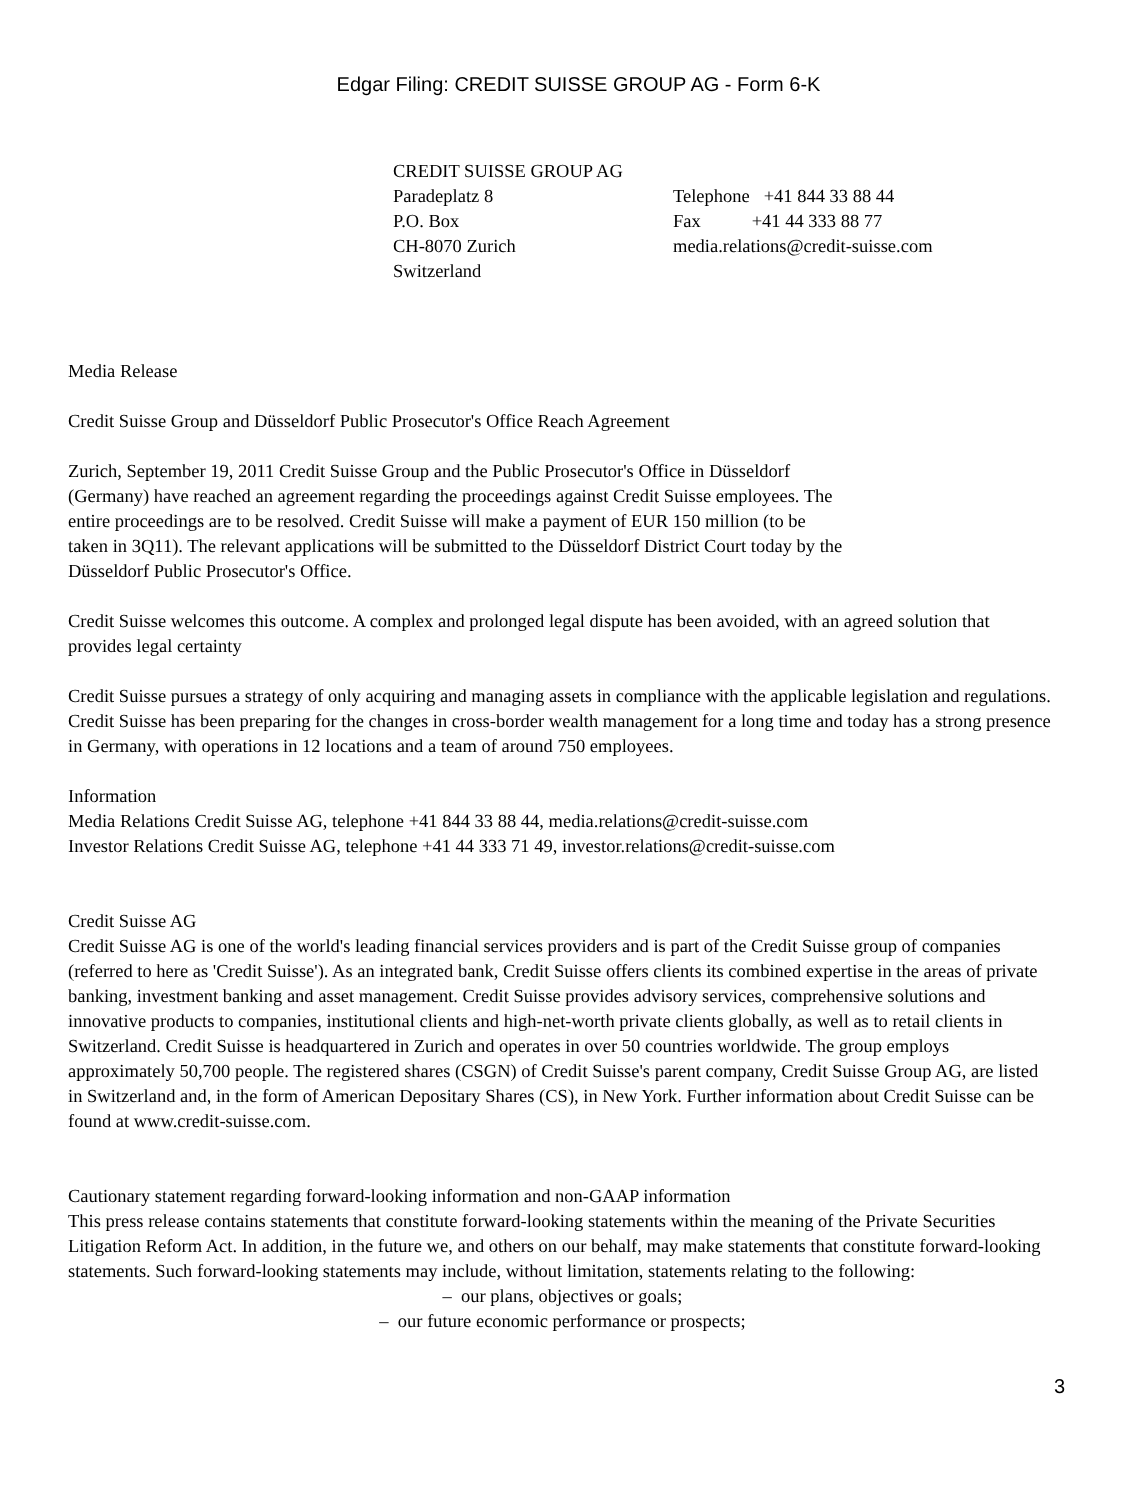Edgar Filing: CREDIT SUISSE GROUP AG - Form 6-K
| CREDIT SUISSE GROUP AG | |
| Paradeplatz 8 | Telephone +41 844 33 88 44 |
| P.O. Box | Fax +41 44 333 88 77 |
| CH-8070 Zurich | media.relations@credit-suisse.com |
| Switzerland | |
Media Release
Credit Suisse Group and Düsseldorf Public Prosecutor's Office Reach Agreement
Zurich, September 19, 2011 Credit Suisse Group and the Public Prosecutor's Office in Düsseldorf (Germany) have reached an agreement regarding the proceedings against Credit Suisse employees. The entire proceedings are to be resolved. Credit Suisse will make a payment of EUR 150 million (to be taken in 3Q11). The relevant applications will be submitted to the Düsseldorf District Court today by the Düsseldorf Public Prosecutor's Office.
Credit Suisse welcomes this outcome. A complex and prolonged legal dispute has been avoided, with an agreed solution that provides legal certainty
Credit Suisse pursues a strategy of only acquiring and managing assets in compliance with the applicable legislation and regulations. Credit Suisse has been preparing for the changes in cross-border wealth management for a long time and today has a strong presence in Germany, with operations in 12 locations and a team of around 750 employees.
Information
Media Relations Credit Suisse AG, telephone +41 844 33 88 44, media.relations@credit-suisse.com
Investor Relations Credit Suisse AG, telephone +41 44 333 71 49, investor.relations@credit-suisse.com
Credit Suisse AG
Credit Suisse AG is one of the world's leading financial services providers and is part of the Credit Suisse group of companies (referred to here as 'Credit Suisse'). As an integrated bank, Credit Suisse offers clients its combined expertise in the areas of private banking, investment banking and asset management. Credit Suisse provides advisory services, comprehensive solutions and innovative products to companies, institutional clients and high-net-worth private clients globally, as well as to retail clients in Switzerland. Credit Suisse is headquartered in Zurich and operates in over 50 countries worldwide. The group employs approximately 50,700 people. The registered shares (CSGN) of Credit Suisse's parent company, Credit Suisse Group AG, are listed in Switzerland and, in the form of American Depositary Shares (CS), in New York. Further information about Credit Suisse can be found at www.credit-suisse.com.
Cautionary statement regarding forward-looking information and non-GAAP information
This press release contains statements that constitute forward-looking statements within the meaning of the Private Securities Litigation Reform Act. In addition, in the future we, and others on our behalf, may make statements that constitute forward-looking statements. Such forward-looking statements may include, without limitation, statements relating to the following:
– our plans, objectives or goals;
– our future economic performance or prospects;
3